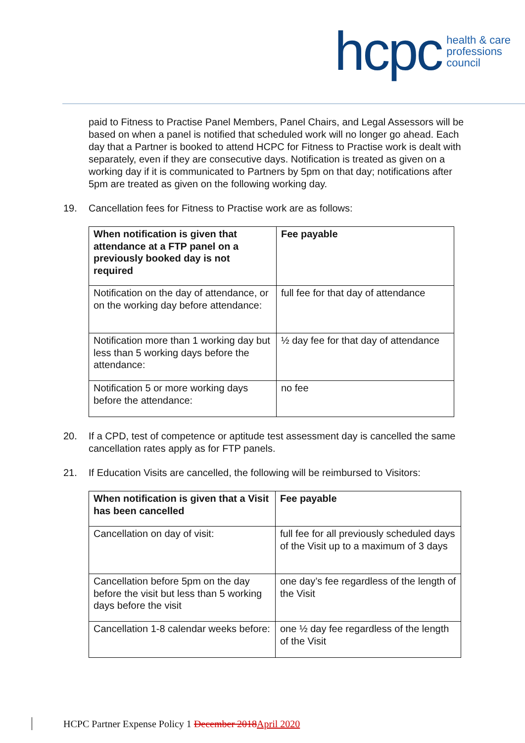hcpc health & care
professions
council
paid to Fitness to Practise Panel Members, Panel Chairs, and Legal Assessors will be based on when a panel is notified that scheduled work will no longer go ahead. Each day that a Partner is booked to attend HCPC for Fitness to Practise work is dealt with separately, even if they are consecutive days. Notification is treated as given on a working day if it is communicated to Partners by 5pm on that day; notifications after 5pm are treated as given on the following working day.
19. Cancellation fees for Fitness to Practise work are as follows:
| When notification is given that attendance at a FTP panel on a previously booked day is not required | Fee payable |
| --- | --- |
| Notification on the day of attendance, or on the working day before attendance: | full fee for that day of attendance |
| Notification more than 1 working day but less than 5 working days before the attendance: | ½ day fee for that day of attendance |
| Notification 5 or more working days before the attendance: | no fee |
20. If a CPD, test of competence or aptitude test assessment day is cancelled the same cancellation rates apply as for FTP panels.
21. If Education Visits are cancelled, the following will be reimbursed to Visitors:
| When notification is given that a Visit has been cancelled | Fee payable |
| --- | --- |
| Cancellation on day of visit: | full fee for all previously scheduled days of the Visit up to a maximum of 3 days |
| Cancellation before 5pm on the day before the visit but less than 5 working days before the visit | one day’s fee regardless of the length of the Visit |
| Cancellation 1-8 calendar weeks before: | one ½ day fee regardless of the length of the Visit |
HCPC Partner Expense Policy 1 December 2018 April 2020